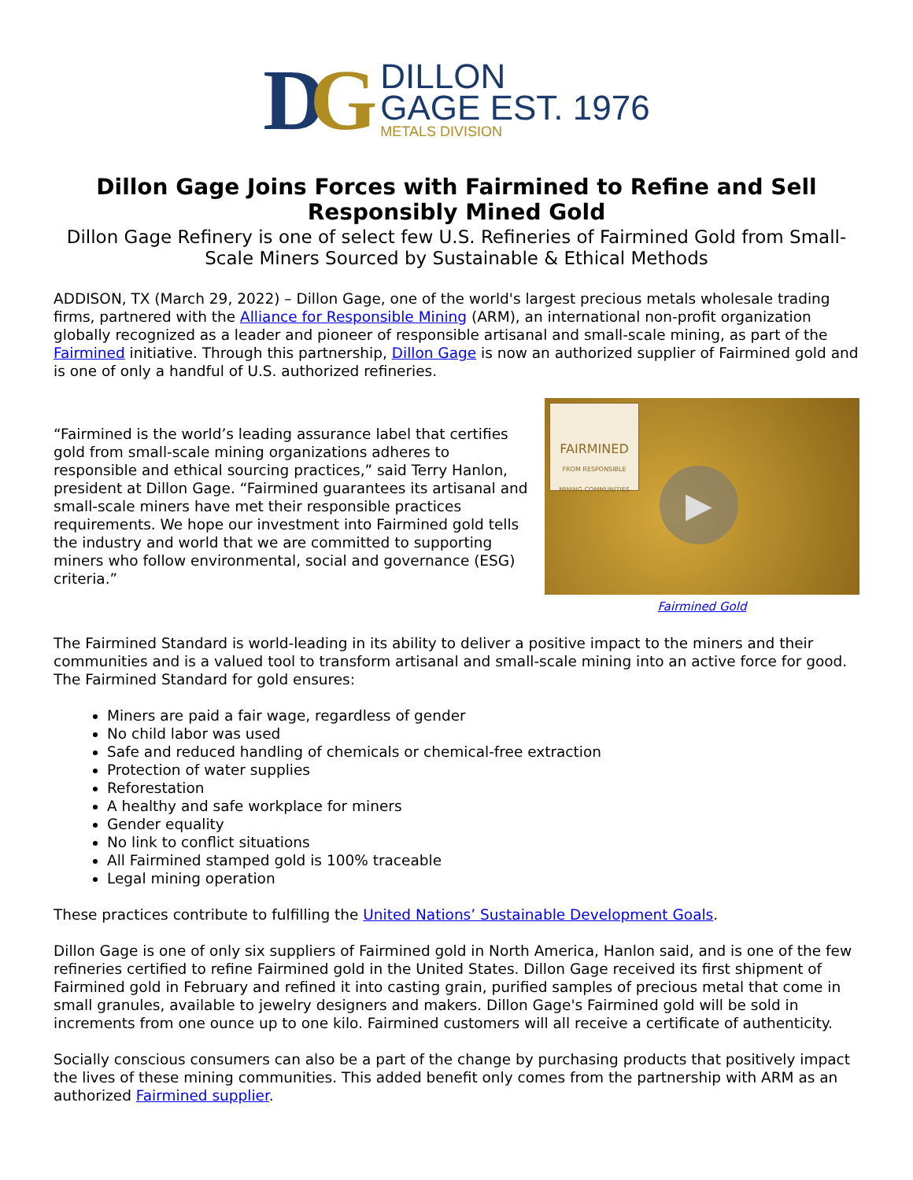DG
DILLON
GAGE EST. 1976
METALS DIVISION
Dillon Gage Joins Forces with Fairmined to Refine and Sell Responsibly Mined Gold
Dillon Gage Refinery is one of select few U.S. Refineries of Fairmined Gold from Small-Scale Miners Sourced by Sustainable & Ethical Methods
ADDISON, TX (March 29, 2022) – Dillon Gage, one of the world's largest precious metals wholesale trading firms, partnered with the Alliance for Responsible Mining (ARM), an international non-profit organization globally recognized as a leader and pioneer of responsible artisanal and small-scale mining, as part of the Fairmined initiative. Through this partnership, Dillon Gage is now an authorized supplier of Fairmined gold and is one of only a handful of U.S. authorized refineries.
“Fairmined is the world’s leading assurance label that certifies gold from small-scale mining organizations adheres to responsible and ethical sourcing practices,” said Terry Hanlon, president at Dillon Gage. “Fairmined guarantees its artisanal and small-scale miners have met their responsible practices requirements. We hope our investment into Fairmined gold tells the industry and world that we are committed to supporting miners who follow environmental, social and governance (ESG) criteria.”
FAIRMINED
FROM RESPONSIBLE MINING COMMUNITIES
▶
Fairmined Gold
The Fairmined Standard is world-leading in its ability to deliver a positive impact to the miners and their communities and is a valued tool to transform artisanal and small-scale mining into an active force for good. The Fairmined Standard for gold ensures:
Miners are paid a fair wage, regardless of gender
No child labor was used
Safe and reduced handling of chemicals or chemical-free extraction
Protection of water supplies
Reforestation
A healthy and safe workplace for miners
Gender equality
No link to conflict situations
All Fairmined stamped gold is 100% traceable
Legal mining operation
These practices contribute to fulfilling the United Nations’ Sustainable Development Goals.
Dillon Gage is one of only six suppliers of Fairmined gold in North America, Hanlon said, and is one of the few refineries certified to refine Fairmined gold in the United States. Dillon Gage received its first shipment of Fairmined gold in February and refined it into casting grain, purified samples of precious metal that come in small granules, available to jewelry designers and makers. Dillon Gage's Fairmined gold will be sold in increments from one ounce up to one kilo. Fairmined customers will all receive a certificate of authenticity.
Socially conscious consumers can also be a part of the change by purchasing products that positively impact the lives of these mining communities. This added benefit only comes from the partnership with ARM as an authorized Fairmined supplier.